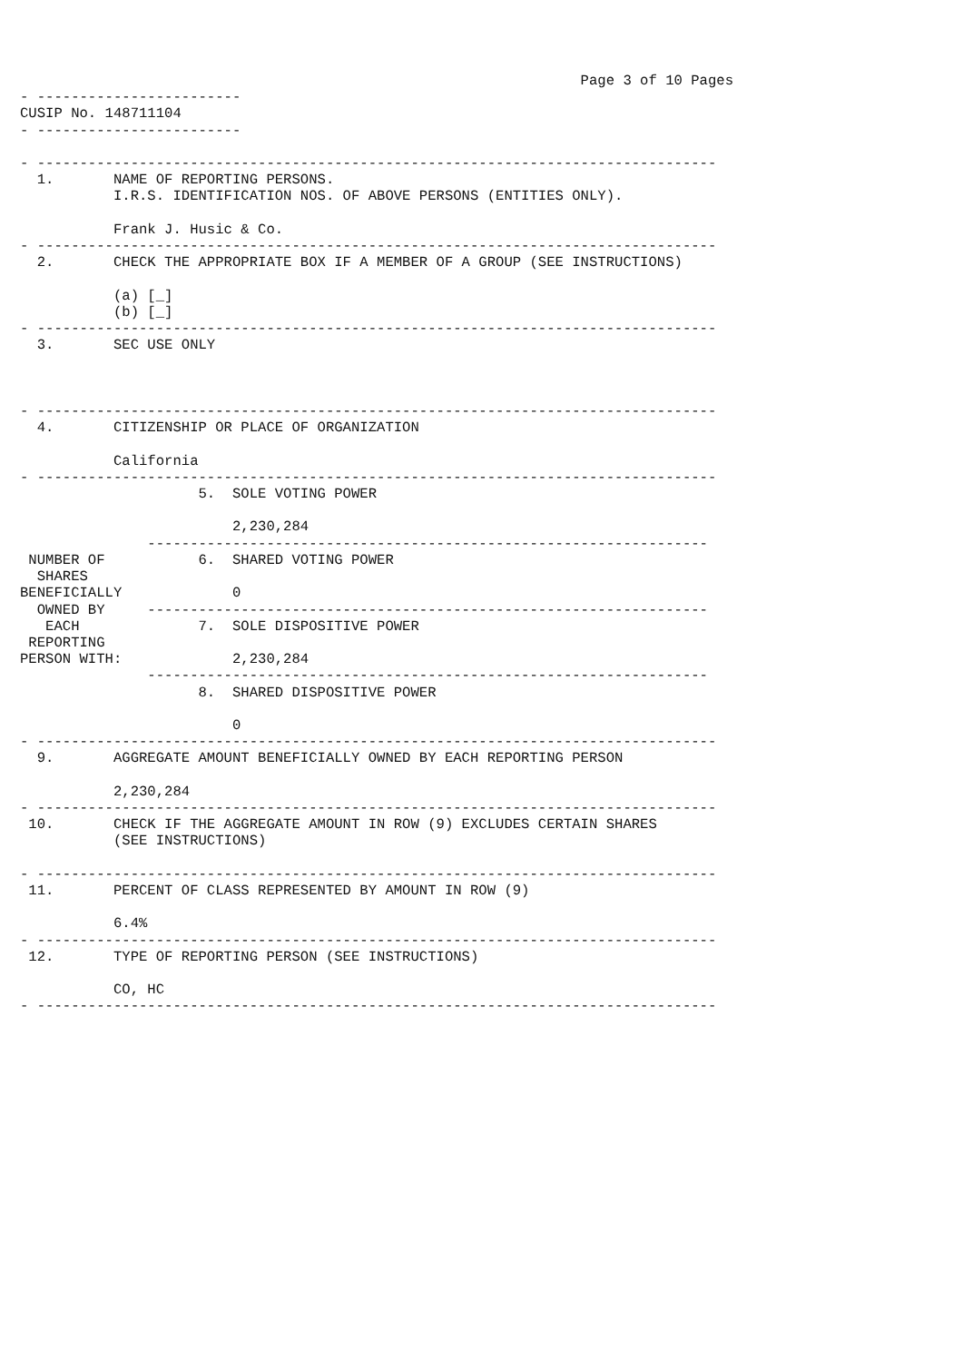Page 3 of 10 Pages
- ------------------------
CUSIP No. 148711104
- ------------------------

- --------------------------------------------------------------------------------
  1.       NAME OF REPORTING PERSONS.
           I.R.S. IDENTIFICATION NOS. OF ABOVE PERSONS (ENTITIES ONLY).

           Frank J. Husic & Co.
- --------------------------------------------------------------------------------
  2.       CHECK THE APPROPRIATE BOX IF A MEMBER OF A GROUP (SEE INSTRUCTIONS)

           (a) [_]
           (b) [_]
- --------------------------------------------------------------------------------
  3.       SEC USE ONLY



- --------------------------------------------------------------------------------
  4.       CITIZENSHIP OR PLACE OF ORGANIZATION

           California
- --------------------------------------------------------------------------------
                     5.  SOLE VOTING POWER

                         2,230,284
               ------------------------------------------------------------------
 NUMBER OF           6.  SHARED VOTING POWER
  SHARES
BENEFICIALLY             0
  OWNED BY     ------------------------------------------------------------------
   EACH              7.  SOLE DISPOSITIVE POWER
 REPORTING
PERSON WITH:             2,230,284
               ------------------------------------------------------------------
                     8.  SHARED DISPOSITIVE POWER

                         0
- --------------------------------------------------------------------------------
  9.       AGGREGATE AMOUNT BENEFICIALLY OWNED BY EACH REPORTING PERSON

           2,230,284
- --------------------------------------------------------------------------------
 10.       CHECK IF THE AGGREGATE AMOUNT IN ROW (9) EXCLUDES CERTAIN SHARES
           (SEE INSTRUCTIONS)

- --------------------------------------------------------------------------------
 11.       PERCENT OF CLASS REPRESENTED BY AMOUNT IN ROW (9)

           6.4%
- --------------------------------------------------------------------------------
 12.       TYPE OF REPORTING PERSON (SEE INSTRUCTIONS)

           CO, HC
- --------------------------------------------------------------------------------